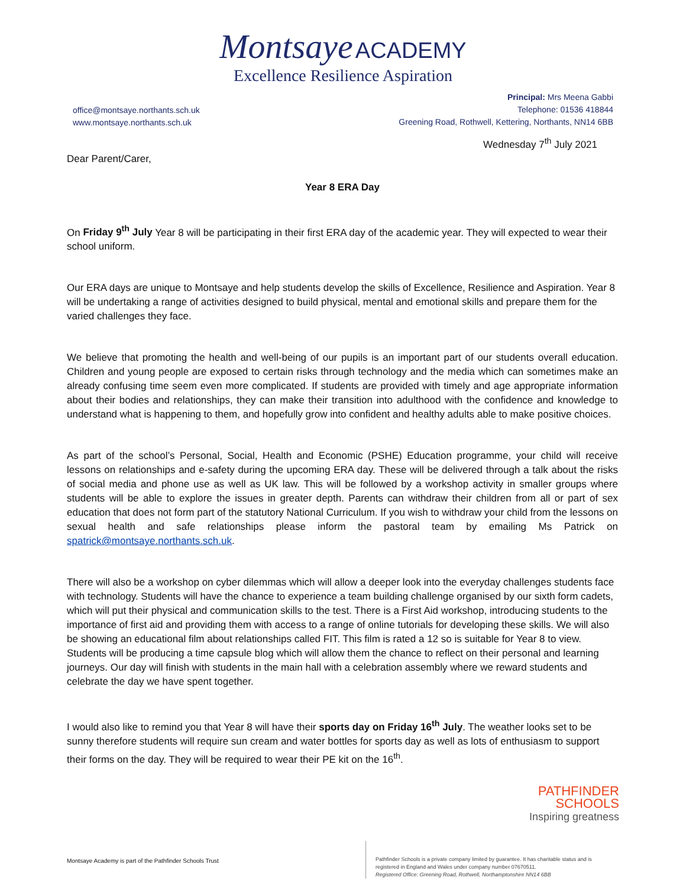Montsaye ACADEMY
Excellence Resilience Aspiration
office@montsaye.northants.sch.uk
www.montsaye.northants.sch.uk
Principal: Mrs Meena Gabbi
Telephone: 01536 418844
Greening Road, Rothwell, Kettering, Northants, NN14 6BB
Wednesday 7<sup>th</sup> July 2021
Dear Parent/Carer,
Year 8 ERA Day
On Friday 9<sup>th</sup> July Year 8 will be participating in their first ERA day of the academic year. They will expected to wear their school uniform.
Our ERA days are unique to Montsaye and help students develop the skills of Excellence, Resilience and Aspiration. Year 8 will be undertaking a range of activities designed to build physical, mental and emotional skills and prepare them for the varied challenges they face.
We believe that promoting the health and well-being of our pupils is an important part of our students overall education. Children and young people are exposed to certain risks through technology and the media which can sometimes make an already confusing time seem even more complicated. If students are provided with timely and age appropriate information about their bodies and relationships, they can make their transition into adulthood with the confidence and knowledge to understand what is happening to them, and hopefully grow into confident and healthy adults able to make positive choices.
As part of the school’s Personal, Social, Health and Economic (PSHE) Education programme, your child will receive lessons on relationships and e-safety during the upcoming ERA day. These will be delivered through a talk about the risks of social media and phone use as well as UK law. This will be followed by a workshop activity in smaller groups where students will be able to explore the issues in greater depth. Parents can withdraw their children from all or part of sex education that does not form part of the statutory National Curriculum. If you wish to withdraw your child from the lessons on sexual health and safe relationships please inform the pastoral team by emailing Ms Patrick on spatrick@montsaye.northants.sch.uk.
There will also be a workshop on cyber dilemmas which will allow a deeper look into the everyday challenges students face with technology. Students will have the chance to experience a team building challenge organised by our sixth form cadets, which will put their physical and communication skills to the test. There is a First Aid workshop, introducing students to the importance of first aid and providing them with access to a range of online tutorials for developing these skills. We will also be showing an educational film about relationships called FIT. This film is rated a 12 so is suitable for Year 8 to view. Students will be producing a time capsule blog which will allow them the chance to reflect on their personal and learning journeys. Our day will finish with students in the main hall with a celebration assembly where we reward students and celebrate the day we have spent together.
I would also like to remind you that Year 8 will have their sports day on Friday 16<sup>th</sup> July. The weather looks set to be sunny therefore students will require sun cream and water bottles for sports day as well as lots of enthusiasm to support their forms on the day. They will be required to wear their PE kit on the 16<sup>th</sup>.
PATHFINDER
SCHOOLS
Inspiring greatness
Montsaye Academy is part of the Pathfinder Schools Trust
Pathfinder Schools is a private company limited by guarantee. It has charitable status and is
registered in England and Wales under company number 07670511.
Registered Office: Greening Road, Rothwell, Northamptonshire NN14 6BB